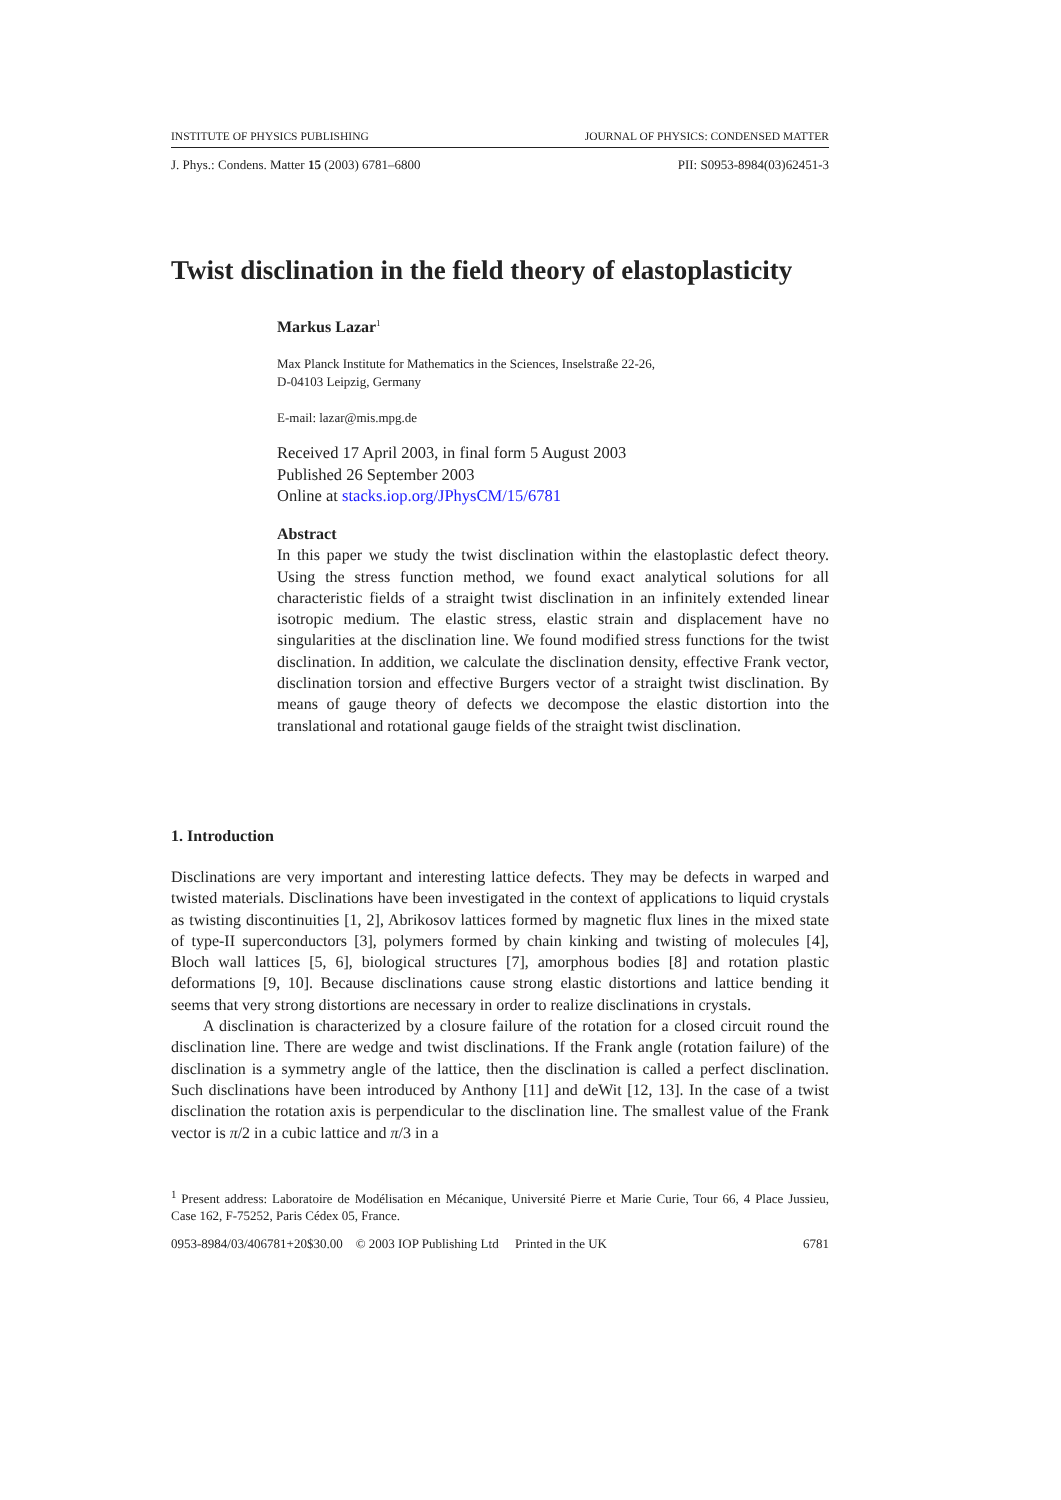INSTITUTE OF PHYSICS PUBLISHING JOURNAL OF PHYSICS: CONDENSED MATTER
J. Phys.: Condens. Matter 15 (2003) 6781–6800 PII: S0953-8984(03)62451-3
Twist disclination in the field theory of elastoplasticity
Markus Lazar<sup>1</sup>
Max Planck Institute for Mathematics in the Sciences, Inselstraße 22-26,
D-04103 Leipzig, Germany
E-mail: lazar@mis.mpg.de
Received 17 April 2003, in final form 5 August 2003
Published 26 September 2003
Online at stacks.iop.org/JPhysCM/15/6781
Abstract
In this paper we study the twist disclination within the elastoplastic defect theory. Using the stress function method, we found exact analytical solutions for all characteristic fields of a straight twist disclination in an infinitely extended linear isotropic medium. The elastic stress, elastic strain and displacement have no singularities at the disclination line. We found modified stress functions for the twist disclination. In addition, we calculate the disclination density, effective Frank vector, disclination torsion and effective Burgers vector of a straight twist disclination. By means of gauge theory of defects we decompose the elastic distortion into the translational and rotational gauge fields of the straight twist disclination.
1. Introduction
Disclinations are very important and interesting lattice defects. They may be defects in warped and twisted materials. Disclinations have been investigated in the context of applications to liquid crystals as twisting discontinuities [1, 2], Abrikosov lattices formed by magnetic flux lines in the mixed state of type-II superconductors [3], polymers formed by chain kinking and twisting of molecules [4], Bloch wall lattices [5, 6], biological structures [7], amorphous bodies [8] and rotation plastic deformations [9, 10]. Because disclinations cause strong elastic distortions and lattice bending it seems that very strong distortions are necessary in order to realize disclinations in crystals.
A disclination is characterized by a closure failure of the rotation for a closed circuit round the disclination line. There are wedge and twist disclinations. If the Frank angle (rotation failure) of the disclination is a symmetry angle of the lattice, then the disclination is called a perfect disclination. Such disclinations have been introduced by Anthony [11] and deWit [12, 13]. In the case of a twist disclination the rotation axis is perpendicular to the disclination line. The smallest value of the Frank vector is π/2 in a cubic lattice and π/3 in a
<sup>1</sup> Present address: Laboratoire de Modélisation en Mécanique, Université Pierre et Marie Curie, Tour 66, 4 Place Jussieu, Case 162, F-75252, Paris Cédex 05, France.
0953-8984/03/406781+20$30.00 © 2003 IOP Publishing Ltd Printed in the UK 6781